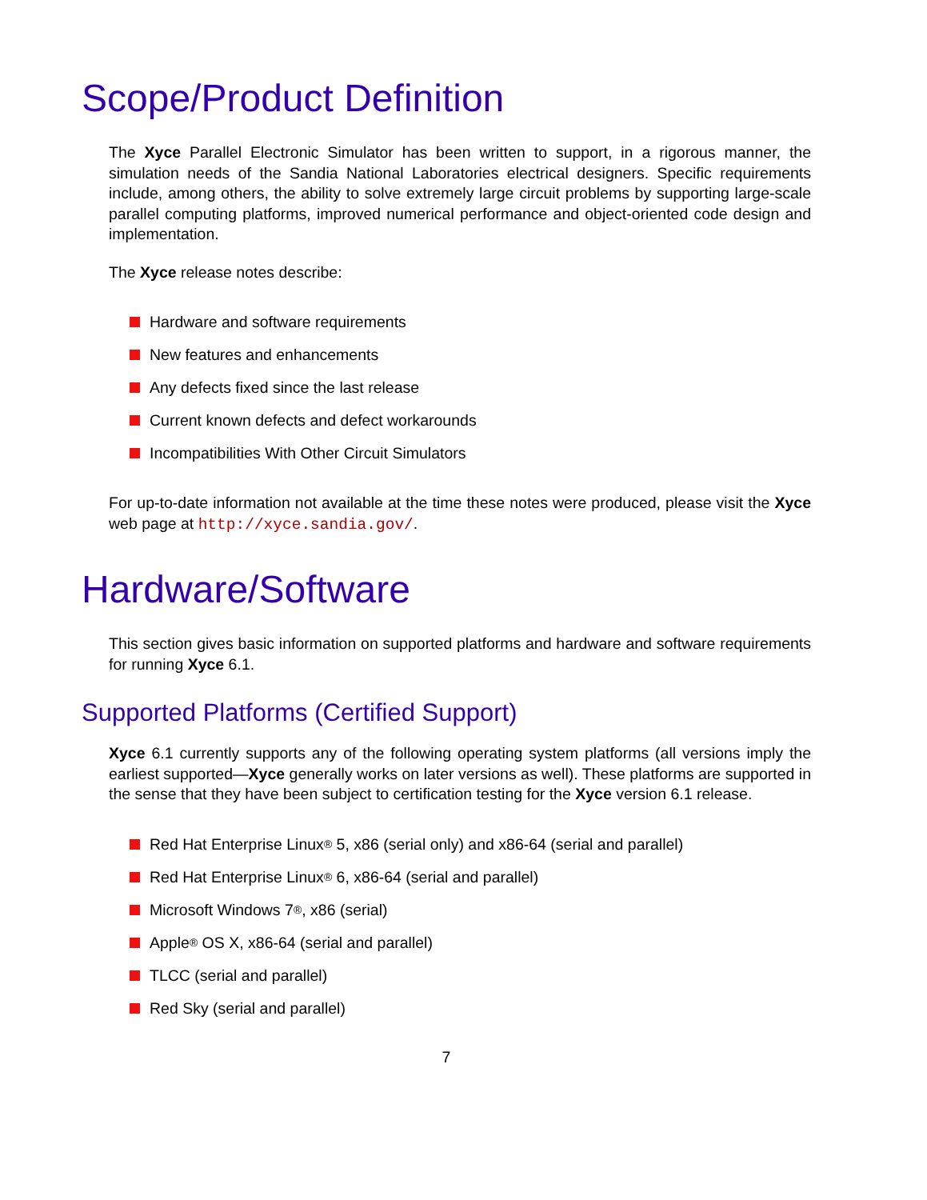Scope/Product Definition
The Xyce Parallel Electronic Simulator has been written to support, in a rigorous manner, the simulation needs of the Sandia National Laboratories electrical designers. Specific requirements include, among others, the ability to solve extremely large circuit problems by supporting large-scale parallel computing platforms, improved numerical performance and object-oriented code design and implementation.
The Xyce release notes describe:
Hardware and software requirements
New features and enhancements
Any defects fixed since the last release
Current known defects and defect workarounds
Incompatibilities With Other Circuit Simulators
For up-to-date information not available at the time these notes were produced, please visit the Xyce web page at http://xyce.sandia.gov/.
Hardware/Software
This section gives basic information on supported platforms and hardware and software requirements for running Xyce 6.1.
Supported Platforms (Certified Support)
Xyce 6.1 currently supports any of the following operating system platforms (all versions imply the earliest supported—Xyce generally works on later versions as well). These platforms are supported in the sense that they have been subject to certification testing for the Xyce version 6.1 release.
Red Hat Enterprise Linux<sup>®</sup> 5, x86 (serial only) and x86-64 (serial and parallel)
Red Hat Enterprise Linux<sup>®</sup> 6, x86-64 (serial and parallel)
Microsoft Windows 7<sup>®</sup>, x86 (serial)
Apple<sup>®</sup> OS X, x86-64 (serial and parallel)
TLCC (serial and parallel)
Red Sky (serial and parallel)
7